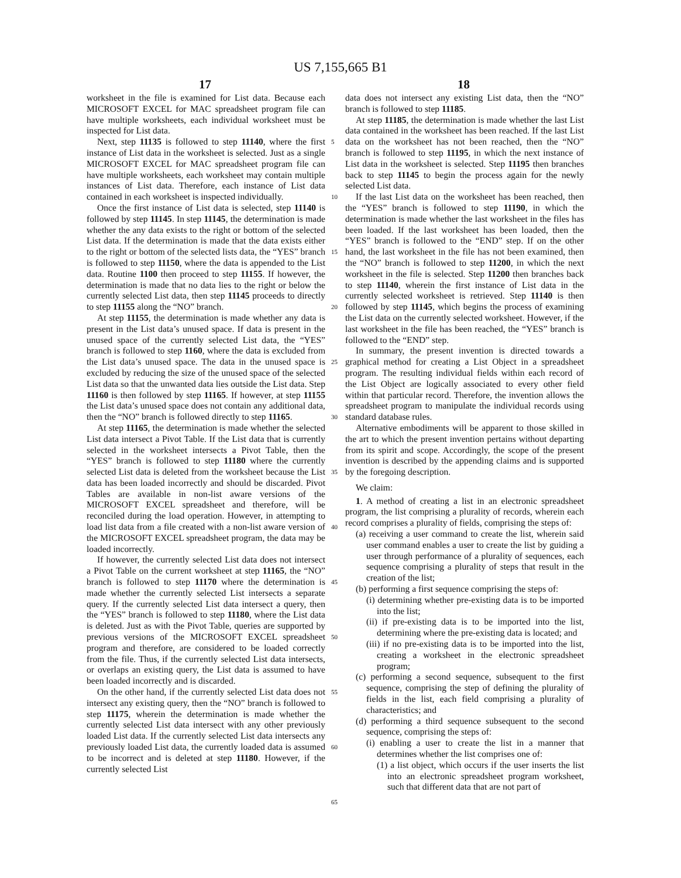US 7,155,665 B1
17 18
worksheet in the file is examined for List data. Because each MICROSOFT EXCEL for MAC spreadsheet program file can have multiple worksheets, each individual worksheet must be inspected for List data.
Next, step 11135 is followed to step 11140, where the first instance of List data in the worksheet is selected. Just as a single MICROSOFT EXCEL for MAC spreadsheet program file can have multiple worksheets, each worksheet may contain multiple instances of List data. Therefore, each instance of List data contained in each worksheet is inspected individually.
Once the first instance of List data is selected, step 11140 is followed by step 11145. In step 11145, the determination is made whether the any data exists to the right or bottom of the selected List data. If the determination is made that the data exists either to the right or bottom of the selected lists data, the “YES” branch is followed to step 11150, where the data is appended to the List data. Routine 1100 then proceed to step 11155. If however, the determination is made that no data lies to the right or below the currently selected List data, then step 11145 proceeds to directly to step 11155 along the “NO” branch.
At step 11155, the determination is made whether any data is present in the List data’s unused space. If data is present in the unused space of the currently selected List data, the “YES” branch is followed to step 1160, where the data is excluded from the List data’s unused space. The data in the unused space is excluded by reducing the size of the unused space of the selected List data so that the unwanted data lies outside the List data. Step 11160 is then followed by step 11165. If however, at step 11155 the List data’s unused space does not contain any additional data, then the “NO” branch is followed directly to step 11165.
At step 11165, the determination is made whether the selected List data intersect a Pivot Table. If the List data that is currently selected in the worksheet intersects a Pivot Table, then the “YES” branch is followed to step 11180 where the currently selected List data is deleted from the worksheet because the List data has been loaded incorrectly and should be discarded. Pivot Tables are available in non-list aware versions of the MICROSOFT EXCEL spreadsheet and therefore, will be reconciled during the load operation. However, in attempting to load list data from a file created with a non-list aware version of the MICROSOFT EXCEL spreadsheet program, the data may be loaded incorrectly.
If however, the currently selected List data does not intersect a Pivot Table on the current worksheet at step 11165, the “NO” branch is followed to step 11170 where the determination is made whether the currently selected List intersects a separate query. If the currently selected List data intersect a query, then the “YES” branch is followed to step 11180, where the List data is deleted. Just as with the Pivot Table, queries are supported by previous versions of the MICROSOFT EXCEL spreadsheet program and therefore, are considered to be loaded correctly from the file. Thus, if the currently selected List data intersects, or overlaps an existing query, the List data is assumed to have been loaded incorrectly and is discarded.
On the other hand, if the currently selected List data does not intersect any existing query, then the “NO” branch is followed to step 11175, wherein the determination is made whether the currently selected List data intersect with any other previously loaded List data. If the currently selected List data intersects any previously loaded List data, the currently loaded data is assumed to be incorrect and is deleted at step 11180. However, if the currently selected List
5
10
15
20
25
30
35
40
45
50
55
60
65
data does not intersect any existing List data, then the “NO” branch is followed to step 11185.
At step 11185, the determination is made whether the last List data contained in the worksheet has been reached. If the last List data on the worksheet has not been reached, then the “NO” branch is followed to step 11195, in which the next instance of List data in the worksheet is selected. Step 11195 then branches back to step 11145 to begin the process again for the newly selected List data.
If the last List data on the worksheet has been reached, then the “YES” branch is followed to step 11190, in which the determination is made whether the last worksheet in the files has been loaded. If the last worksheet has been loaded, then the “YES” branch is followed to the “END” step. If on the other hand, the last worksheet in the file has not been examined, then the “NO” branch is followed to step 11200, in which the next worksheet in the file is selected. Step 11200 then branches back to step 11140, wherein the first instance of List data in the currently selected worksheet is retrieved. Step 11140 is then followed by step 11145, which begins the process of examining the List data on the currently selected worksheet. However, if the last worksheet in the file has been reached, the “YES” branch is followed to the “END” step.
In summary, the present invention is directed towards a graphical method for creating a List Object in a spreadsheet program. The resulting individual fields within each record of the List Object are logically associated to every other field within that particular record. Therefore, the invention allows the spreadsheet program to manipulate the individual records using standard database rules.
Alternative embodiments will be apparent to those skilled in the art to which the present invention pertains without departing from its spirit and scope. Accordingly, the scope of the present invention is described by the appending claims and is supported by the foregoing description.
We claim:
1. A method of creating a list in an electronic spreadsheet program, the list comprising a plurality of records, wherein each record comprises a plurality of fields, comprising the steps of:
(a) receiving a user command to create the list, wherein said user command enables a user to create the list by guiding a user through performance of a plurality of sequences, each sequence comprising a plurality of steps that result in the creation of the list;
(b) performing a first sequence comprising the steps of:
(i) determining whether pre-existing data is to be imported into the list;
(ii) if pre-existing data is to be imported into the list, determining where the pre-existing data is located; and
(iii) if no pre-existing data is to be imported into the list, creating a worksheet in the electronic spreadsheet program;
(c) performing a second sequence, subsequent to the first sequence, comprising the step of defining the plurality of fields in the list, each field comprising a plurality of characteristics; and
(d) performing a third sequence subsequent to the second sequence, comprising the steps of:
(i) enabling a user to create the list in a manner that determines whether the list comprises one of:
(1) a list object, which occurs if the user inserts the list into an electronic spreadsheet program worksheet, such that different data that are not part of